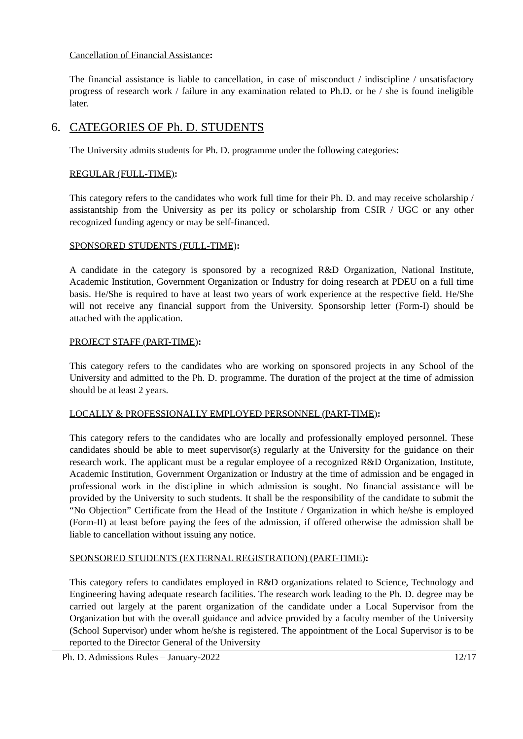Cancellation of Financial Assistance:
The financial assistance is liable to cancellation, in case of misconduct / indiscipline / unsatisfactory progress of research work / failure in any examination related to Ph.D. or he / she is found ineligible later.
6. CATEGORIES OF Ph. D. STUDENTS
The University admits students for Ph. D. programme under the following categories:
REGULAR (FULL-TIME):
This category refers to the candidates who work full time for their Ph. D. and may receive scholarship / assistantship from the University as per its policy or scholarship from CSIR / UGC or any other recognized funding agency or may be self-financed.
SPONSORED STUDENTS (FULL-TIME):
A candidate in the category is sponsored by a recognized R&D Organization, National Institute, Academic Institution, Government Organization or Industry for doing research at PDEU on a full time basis. He/She is required to have at least two years of work experience at the respective field. He/She will not receive any financial support from the University. Sponsorship letter (Form-I) should be attached with the application.
PROJECT STAFF (PART-TIME):
This category refers to the candidates who are working on sponsored projects in any School of the University and admitted to the Ph. D. programme. The duration of the project at the time of admission should be at least 2 years.
LOCALLY & PROFESSIONALLY EMPLOYED PERSONNEL (PART-TIME):
This category refers to the candidates who are locally and professionally employed personnel. These candidates should be able to meet supervisor(s) regularly at the University for the guidance on their research work. The applicant must be a regular employee of a recognized R&D Organization, Institute, Academic Institution, Government Organization or Industry at the time of admission and be engaged in professional work in the discipline in which admission is sought. No financial assistance will be provided by the University to such students. It shall be the responsibility of the candidate to submit the “No Objection” Certificate from the Head of the Institute / Organization in which he/she is employed (Form-II) at least before paying the fees of the admission, if offered otherwise the admission shall be liable to cancellation without issuing any notice.
SPONSORED STUDENTS (EXTERNAL REGISTRATION) (PART-TIME):
This category refers to candidates employed in R&D organizations related to Science, Technology and Engineering having adequate research facilities. The research work leading to the Ph. D. degree may be carried out largely at the parent organization of the candidate under a Local Supervisor from the Organization but with the overall guidance and advice provided by a faculty member of the University (School Supervisor) under whom he/she is registered. The appointment of the Local Supervisor is to be reported to the Director General of the University
Ph. D. Admissions Rules – January-2022 12/17